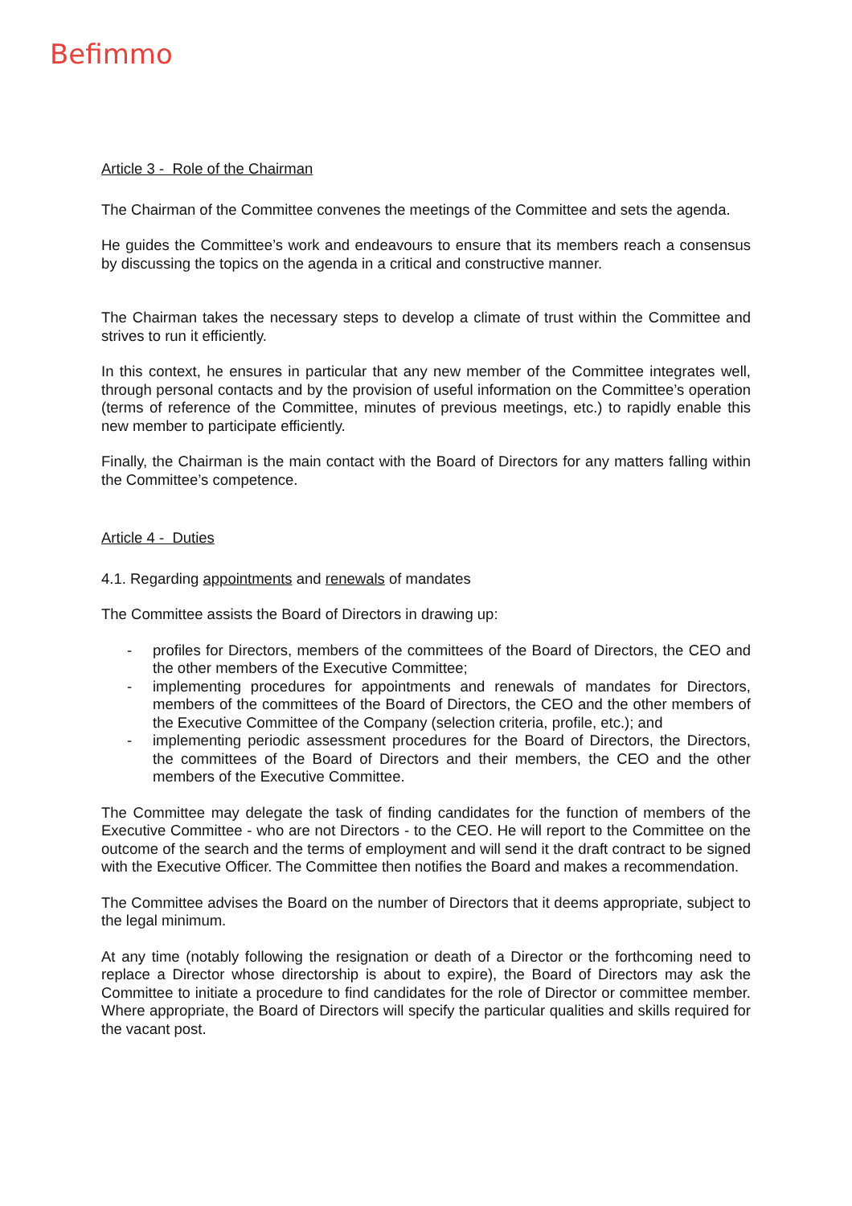Befimmo
Article 3 - Role of the Chairman
The Chairman of the Committee convenes the meetings of the Committee and sets the agenda.
He guides the Committee’s work and endeavours to ensure that its members reach a consensus by discussing the topics on the agenda in a critical and constructive manner.
The Chairman takes the necessary steps to develop a climate of trust within the Committee and strives to run it efficiently.
In this context, he ensures in particular that any new member of the Committee integrates well, through personal contacts and by the provision of useful information on the Committee’s operation (terms of reference of the Committee, minutes of previous meetings, etc.) to rapidly enable this new member to participate efficiently.
Finally, the Chairman is the main contact with the Board of Directors for any matters falling within the Committee’s competence.
Article 4 - Duties
4.1. Regarding appointments and renewals of mandates
The Committee assists the Board of Directors in drawing up:
- profiles for Directors, members of the committees of the Board of Directors, the CEO and the other members of the Executive Committee;
- implementing procedures for appointments and renewals of mandates for Directors, members of the committees of the Board of Directors, the CEO and the other members of the Executive Committee of the Company (selection criteria, profile, etc.); and
- implementing periodic assessment procedures for the Board of Directors, the Directors, the committees of the Board of Directors and their members, the CEO and the other members of the Executive Committee.
The Committee may delegate the task of finding candidates for the function of members of the Executive Committee - who are not Directors - to the CEO. He will report to the Committee on the outcome of the search and the terms of employment and will send it the draft contract to be signed with the Executive Officer. The Committee then notifies the Board and makes a recommendation.
The Committee advises the Board on the number of Directors that it deems appropriate, subject to the legal minimum.
At any time (notably following the resignation or death of a Director or the forthcoming need to replace a Director whose directorship is about to expire), the Board of Directors may ask the Committee to initiate a procedure to find candidates for the role of Director or committee member. Where appropriate, the Board of Directors will specify the particular qualities and skills required for the vacant post.